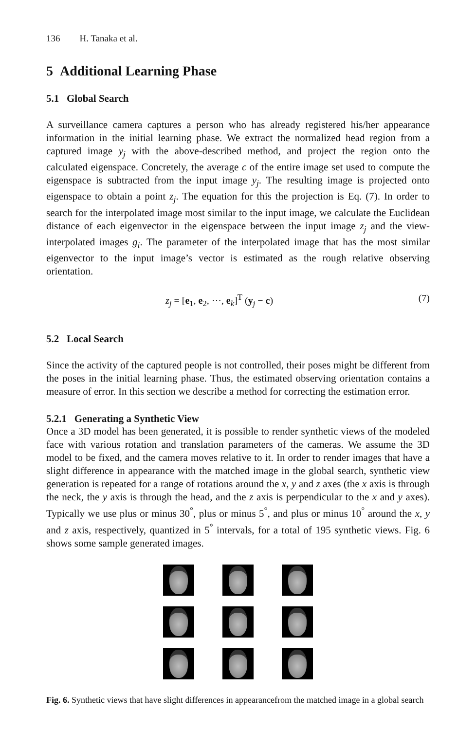136 H. Tanaka et al.
5 Additional Learning Phase
5.1 Global Search
A surveillance camera captures a person who has already registered his/her appearance information in the initial learning phase. We extract the normalized head region from a captured image y<sub>j</sub> with the above-described method, and project the region onto the calculated eigenspace. Concretely, the average c of the entire image set used to compute the eigenspace is subtracted from the input image y<sub>j</sub>. The resulting image is projected onto eigenspace to obtain a point z<sub>j</sub>. The equation for this the projection is Eq. (7). In order to search for the interpolated image most similar to the input image, we calculate the Euclidean distance of each eigenvector in the eigenspace between the input image z<sub>j</sub> and the view-interpolated images g<sub>i</sub>. The parameter of the interpolated image that has the most similar eigenvector to the input image’s vector is estimated as the rough relative observing orientation.
z<sub>j</sub> = [e<sub>1</sub>, e<sub>2</sub>, ⋯, e<sub>k</sub>]<sup>T</sup> (y<sub>j</sub> − c) (7)
5.2 Local Search
Since the activity of the captured people is not controlled, their poses might be different from the poses in the initial learning phase. Thus, the estimated observing orientation contains a measure of error. In this section we describe a method for correcting the estimation error.
5.2.1 Generating a Synthetic View
Once a 3D model has been generated, it is possible to render synthetic views of the modeled face with various rotation and translation parameters of the cameras. We assume the 3D model to be fixed, and the camera moves relative to it. In order to render images that have a slight difference in appearance with the matched image in the global search, synthetic view generation is repeated for a range of rotations around the x, y and z axes (the x axis is through the neck, the y axis is through the head, and the z axis is perpendicular to the x and y axes). Typically we use plus or minus 30<sup>°</sup>, plus or minus 5<sup>°</sup>, and plus or minus 10<sup>°</sup> around the x, y and z axis, respectively, quantized in 5<sup>°</sup> intervals, for a total of 195 synthetic views. Fig. 6 shows some sample generated images.
Fig. 6. Synthetic views that have slight differences in appearancefrom the matched image in a global search